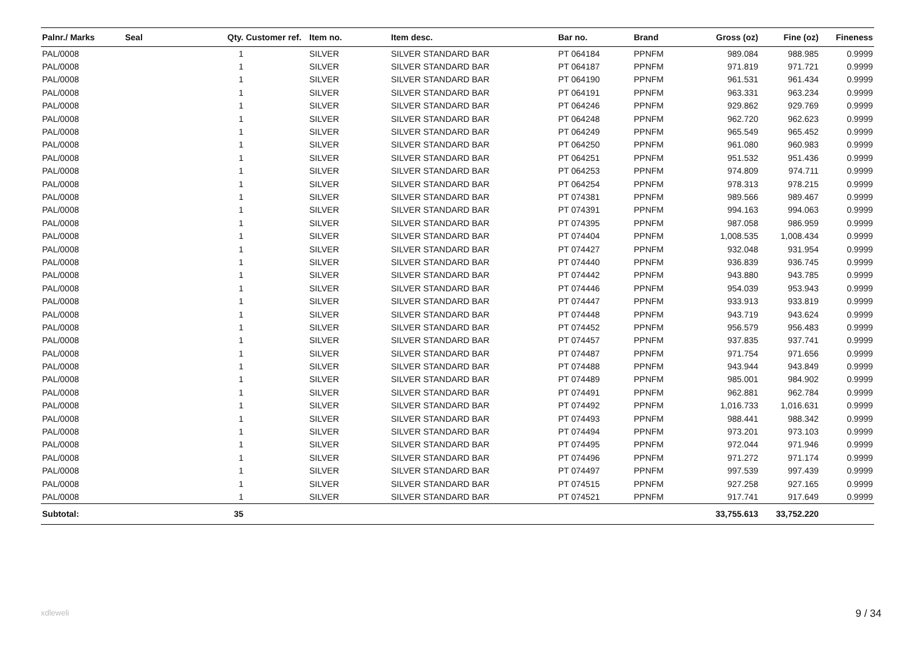| Palnr./ Marks | Seal | Qty. | Customer ref. | Item no. | Item desc. | Bar no. | Brand | Gross (oz) | Fine (oz) | Fineness |
| --- | --- | --- | --- | --- | --- | --- | --- | --- | --- | --- |
| PAL/0008 | | 1 | | SILVER | SILVER STANDARD BAR | PT 064184 | PPNFM | 989.084 | 988.985 | 0.9999 |
| PAL/0008 | | 1 | | SILVER | SILVER STANDARD BAR | PT 064187 | PPNFM | 971.819 | 971.721 | 0.9999 |
| PAL/0008 | | 1 | | SILVER | SILVER STANDARD BAR | PT 064190 | PPNFM | 961.531 | 961.434 | 0.9999 |
| PAL/0008 | | 1 | | SILVER | SILVER STANDARD BAR | PT 064191 | PPNFM | 963.331 | 963.234 | 0.9999 |
| PAL/0008 | | 1 | | SILVER | SILVER STANDARD BAR | PT 064246 | PPNFM | 929.862 | 929.769 | 0.9999 |
| PAL/0008 | | 1 | | SILVER | SILVER STANDARD BAR | PT 064248 | PPNFM | 962.720 | 962.623 | 0.9999 |
| PAL/0008 | | 1 | | SILVER | SILVER STANDARD BAR | PT 064249 | PPNFM | 965.549 | 965.452 | 0.9999 |
| PAL/0008 | | 1 | | SILVER | SILVER STANDARD BAR | PT 064250 | PPNFM | 961.080 | 960.983 | 0.9999 |
| PAL/0008 | | 1 | | SILVER | SILVER STANDARD BAR | PT 064251 | PPNFM | 951.532 | 951.436 | 0.9999 |
| PAL/0008 | | 1 | | SILVER | SILVER STANDARD BAR | PT 064253 | PPNFM | 974.809 | 974.711 | 0.9999 |
| PAL/0008 | | 1 | | SILVER | SILVER STANDARD BAR | PT 064254 | PPNFM | 978.313 | 978.215 | 0.9999 |
| PAL/0008 | | 1 | | SILVER | SILVER STANDARD BAR | PT 074381 | PPNFM | 989.566 | 989.467 | 0.9999 |
| PAL/0008 | | 1 | | SILVER | SILVER STANDARD BAR | PT 074391 | PPNFM | 994.163 | 994.063 | 0.9999 |
| PAL/0008 | | 1 | | SILVER | SILVER STANDARD BAR | PT 074395 | PPNFM | 987.058 | 986.959 | 0.9999 |
| PAL/0008 | | 1 | | SILVER | SILVER STANDARD BAR | PT 074404 | PPNFM | 1,008.535 | 1,008.434 | 0.9999 |
| PAL/0008 | | 1 | | SILVER | SILVER STANDARD BAR | PT 074427 | PPNFM | 932.048 | 931.954 | 0.9999 |
| PAL/0008 | | 1 | | SILVER | SILVER STANDARD BAR | PT 074440 | PPNFM | 936.839 | 936.745 | 0.9999 |
| PAL/0008 | | 1 | | SILVER | SILVER STANDARD BAR | PT 074442 | PPNFM | 943.880 | 943.785 | 0.9999 |
| PAL/0008 | | 1 | | SILVER | SILVER STANDARD BAR | PT 074446 | PPNFM | 954.039 | 953.943 | 0.9999 |
| PAL/0008 | | 1 | | SILVER | SILVER STANDARD BAR | PT 074447 | PPNFM | 933.913 | 933.819 | 0.9999 |
| PAL/0008 | | 1 | | SILVER | SILVER STANDARD BAR | PT 074448 | PPNFM | 943.719 | 943.624 | 0.9999 |
| PAL/0008 | | 1 | | SILVER | SILVER STANDARD BAR | PT 074452 | PPNFM | 956.579 | 956.483 | 0.9999 |
| PAL/0008 | | 1 | | SILVER | SILVER STANDARD BAR | PT 074457 | PPNFM | 937.835 | 937.741 | 0.9999 |
| PAL/0008 | | 1 | | SILVER | SILVER STANDARD BAR | PT 074487 | PPNFM | 971.754 | 971.656 | 0.9999 |
| PAL/0008 | | 1 | | SILVER | SILVER STANDARD BAR | PT 074488 | PPNFM | 943.944 | 943.849 | 0.9999 |
| PAL/0008 | | 1 | | SILVER | SILVER STANDARD BAR | PT 074489 | PPNFM | 985.001 | 984.902 | 0.9999 |
| PAL/0008 | | 1 | | SILVER | SILVER STANDARD BAR | PT 074491 | PPNFM | 962.881 | 962.784 | 0.9999 |
| PAL/0008 | | 1 | | SILVER | SILVER STANDARD BAR | PT 074492 | PPNFM | 1,016.733 | 1,016.631 | 0.9999 |
| PAL/0008 | | 1 | | SILVER | SILVER STANDARD BAR | PT 074493 | PPNFM | 988.441 | 988.342 | 0.9999 |
| PAL/0008 | | 1 | | SILVER | SILVER STANDARD BAR | PT 074494 | PPNFM | 973.201 | 973.103 | 0.9999 |
| PAL/0008 | | 1 | | SILVER | SILVER STANDARD BAR | PT 074495 | PPNFM | 972.044 | 971.946 | 0.9999 |
| PAL/0008 | | 1 | | SILVER | SILVER STANDARD BAR | PT 074496 | PPNFM | 971.272 | 971.174 | 0.9999 |
| PAL/0008 | | 1 | | SILVER | SILVER STANDARD BAR | PT 074497 | PPNFM | 997.539 | 997.439 | 0.9999 |
| PAL/0008 | | 1 | | SILVER | SILVER STANDARD BAR | PT 074515 | PPNFM | 927.258 | 927.165 | 0.9999 |
| PAL/0008 | | 1 | | SILVER | SILVER STANDARD BAR | PT 074521 | PPNFM | 917.741 | 917.649 | 0.9999 |
| Subtotal: | | 35 | | | | | | 33,755.613 | 33,752.220 | |
xdleweli 9 / 34